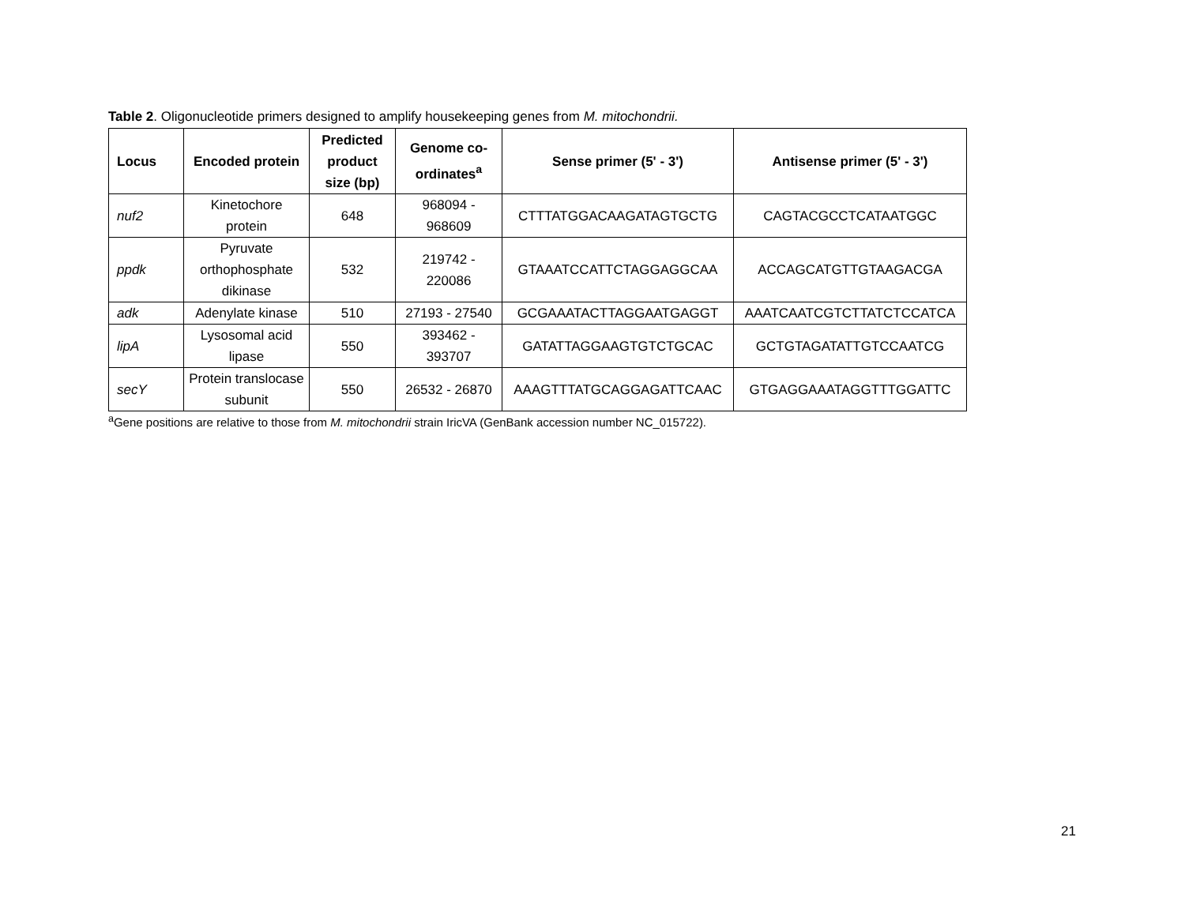Table 2. Oligonucleotide primers designed to amplify housekeeping genes from M. mitochondrii.
| Locus | Encoded protein | Predicted product size (bp) | Genome co-ordinates<sup>a</sup> | Sense primer (5' - 3') | Antisense primer (5' - 3') |
| --- | --- | --- | --- | --- | --- |
| nuf2 | Kinetochore protein | 648 | 968094 - 968609 | CTTTATGGACAAGATAGTGCTG | CAGTACGCCTCATAATGGC |
| ppdk | Pyruvate orthophosphate dikinase | 532 | 219742 - 220086 | GTAAATCCATTCTAGGAGGCAA | ACCAGCATGTTGTAAGACGA |
| adk | Adenylate kinase | 510 | 27193 - 27540 | GCGAAATACTTAGGAATGAGGT | AAATCAATCGTCTTATCTCCATCA |
| lipA | Lysosomal acid lipase | 550 | 393462 - 393707 | GATATTAGGAAGTGTCTGCAC | GCTGTAGATATTGTCCAATCG |
| secY | Protein translocase subunit | 550 | 26532 - 26870 | AAAGTTTATGCAGGAGATTCAAC | GTGAGGAAATAGGTTTGGATTC |
<sup>a</sup> Gene positions are relative to those from M. mitochondrii strain IricVA (GenBank accession number NC_015722).
21